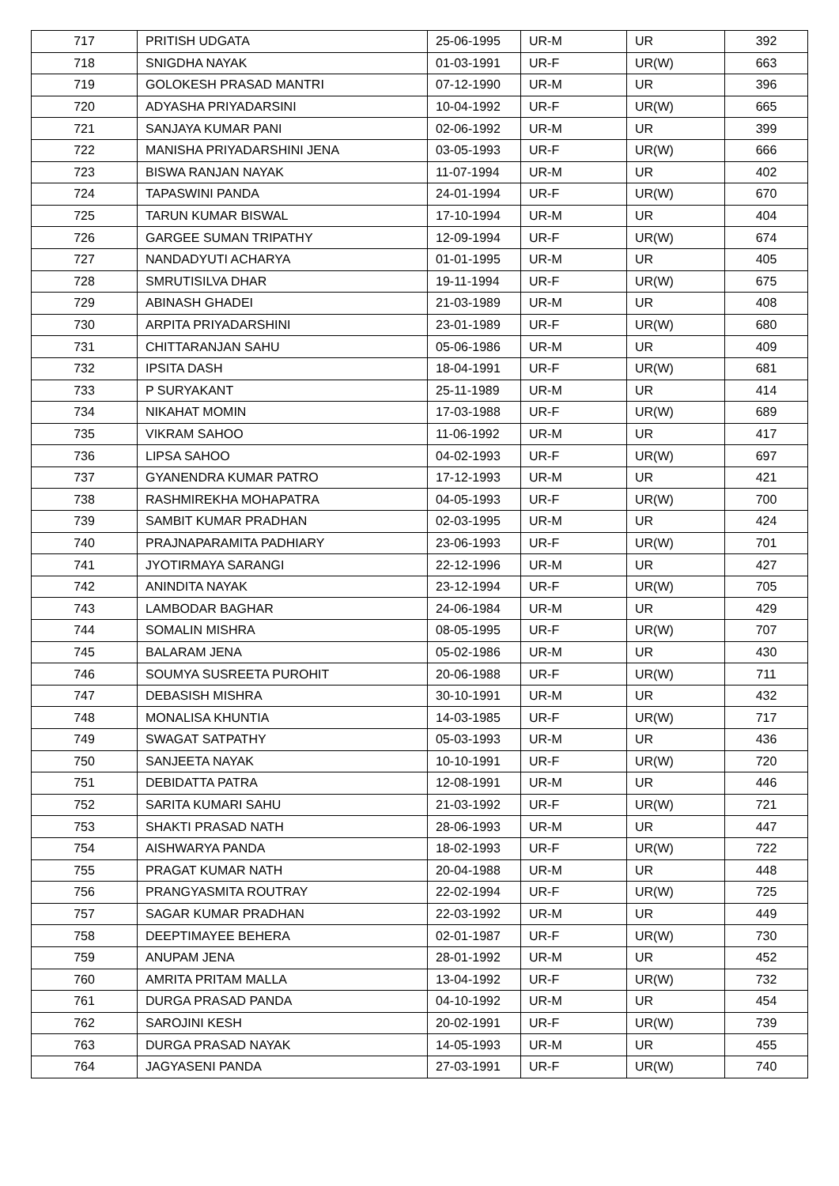| 717 | PRITISH UDGATA | 25-06-1995 | UR-M | UR | 392 |
| 718 | SNIGDHA NAYAK | 01-03-1991 | UR-F | UR(W) | 663 |
| 719 | GOLOKESH PRASAD MANTRI | 07-12-1990 | UR-M | UR | 396 |
| 720 | ADYASHA PRIYADARSINI | 10-04-1992 | UR-F | UR(W) | 665 |
| 721 | SANJAYA KUMAR PANI | 02-06-1992 | UR-M | UR | 399 |
| 722 | MANISHA PRIYADARSHINI JENA | 03-05-1993 | UR-F | UR(W) | 666 |
| 723 | BISWA RANJAN NAYAK | 11-07-1994 | UR-M | UR | 402 |
| 724 | TAPASWINI PANDA | 24-01-1994 | UR-F | UR(W) | 670 |
| 725 | TARUN KUMAR BISWAL | 17-10-1994 | UR-M | UR | 404 |
| 726 | GARGEE SUMAN TRIPATHY | 12-09-1994 | UR-F | UR(W) | 674 |
| 727 | NANDADYUTI ACHARYA | 01-01-1995 | UR-M | UR | 405 |
| 728 | SMRUTISILVA DHAR | 19-11-1994 | UR-F | UR(W) | 675 |
| 729 | ABINASH GHADEI | 21-03-1989 | UR-M | UR | 408 |
| 730 | ARPITA PRIYADARSHINI | 23-01-1989 | UR-F | UR(W) | 680 |
| 731 | CHITTARANJAN SAHU | 05-06-1986 | UR-M | UR | 409 |
| 732 | IPSITA DASH | 18-04-1991 | UR-F | UR(W) | 681 |
| 733 | P SURYAKANT | 25-11-1989 | UR-M | UR | 414 |
| 734 | NIKAHAT MOMIN | 17-03-1988 | UR-F | UR(W) | 689 |
| 735 | VIKRAM SAHOO | 11-06-1992 | UR-M | UR | 417 |
| 736 | LIPSA SAHOO | 04-02-1993 | UR-F | UR(W) | 697 |
| 737 | GYANENDRA KUMAR PATRO | 17-12-1993 | UR-M | UR | 421 |
| 738 | RASHMIREKHA MOHAPATRA | 04-05-1993 | UR-F | UR(W) | 700 |
| 739 | SAMBIT KUMAR PRADHAN | 02-03-1995 | UR-M | UR | 424 |
| 740 | PRAJNAPARAMITA PADHIARY | 23-06-1993 | UR-F | UR(W) | 701 |
| 741 | JYOTIRMAYA SARANGI | 22-12-1996 | UR-M | UR | 427 |
| 742 | ANINDITA NAYAK | 23-12-1994 | UR-F | UR(W) | 705 |
| 743 | LAMBODAR BAGHAR | 24-06-1984 | UR-M | UR | 429 |
| 744 | SOMALIN MISHRA | 08-05-1995 | UR-F | UR(W) | 707 |
| 745 | BALARAM JENA | 05-02-1986 | UR-M | UR | 430 |
| 746 | SOUMYA SUSREETA PUROHIT | 20-06-1988 | UR-F | UR(W) | 711 |
| 747 | DEBASISH MISHRA | 30-10-1991 | UR-M | UR | 432 |
| 748 | MONALISA KHUNTIA | 14-03-1985 | UR-F | UR(W) | 717 |
| 749 | SWAGAT SATPATHY | 05-03-1993 | UR-M | UR | 436 |
| 750 | SANJEETA NAYAK | 10-10-1991 | UR-F | UR(W) | 720 |
| 751 | DEBIDATTA PATRA | 12-08-1991 | UR-M | UR | 446 |
| 752 | SARITA KUMARI SAHU | 21-03-1992 | UR-F | UR(W) | 721 |
| 753 | SHAKTI PRASAD NATH | 28-06-1993 | UR-M | UR | 447 |
| 754 | AISHWARYA PANDA | 18-02-1993 | UR-F | UR(W) | 722 |
| 755 | PRAGAT KUMAR NATH | 20-04-1988 | UR-M | UR | 448 |
| 756 | PRANGYASMITA ROUTRAY | 22-02-1994 | UR-F | UR(W) | 725 |
| 757 | SAGAR KUMAR PRADHAN | 22-03-1992 | UR-M | UR | 449 |
| 758 | DEEPTIMAYEE BEHERA | 02-01-1987 | UR-F | UR(W) | 730 |
| 759 | ANUPAM JENA | 28-01-1992 | UR-M | UR | 452 |
| 760 | AMRITA PRITAM MALLA | 13-04-1992 | UR-F | UR(W) | 732 |
| 761 | DURGA PRASAD PANDA | 04-10-1992 | UR-M | UR | 454 |
| 762 | SAROJINI KESH | 20-02-1991 | UR-F | UR(W) | 739 |
| 763 | DURGA PRASAD NAYAK | 14-05-1993 | UR-M | UR | 455 |
| 764 | JAGYASENI PANDA | 27-03-1991 | UR-F | UR(W) | 740 |